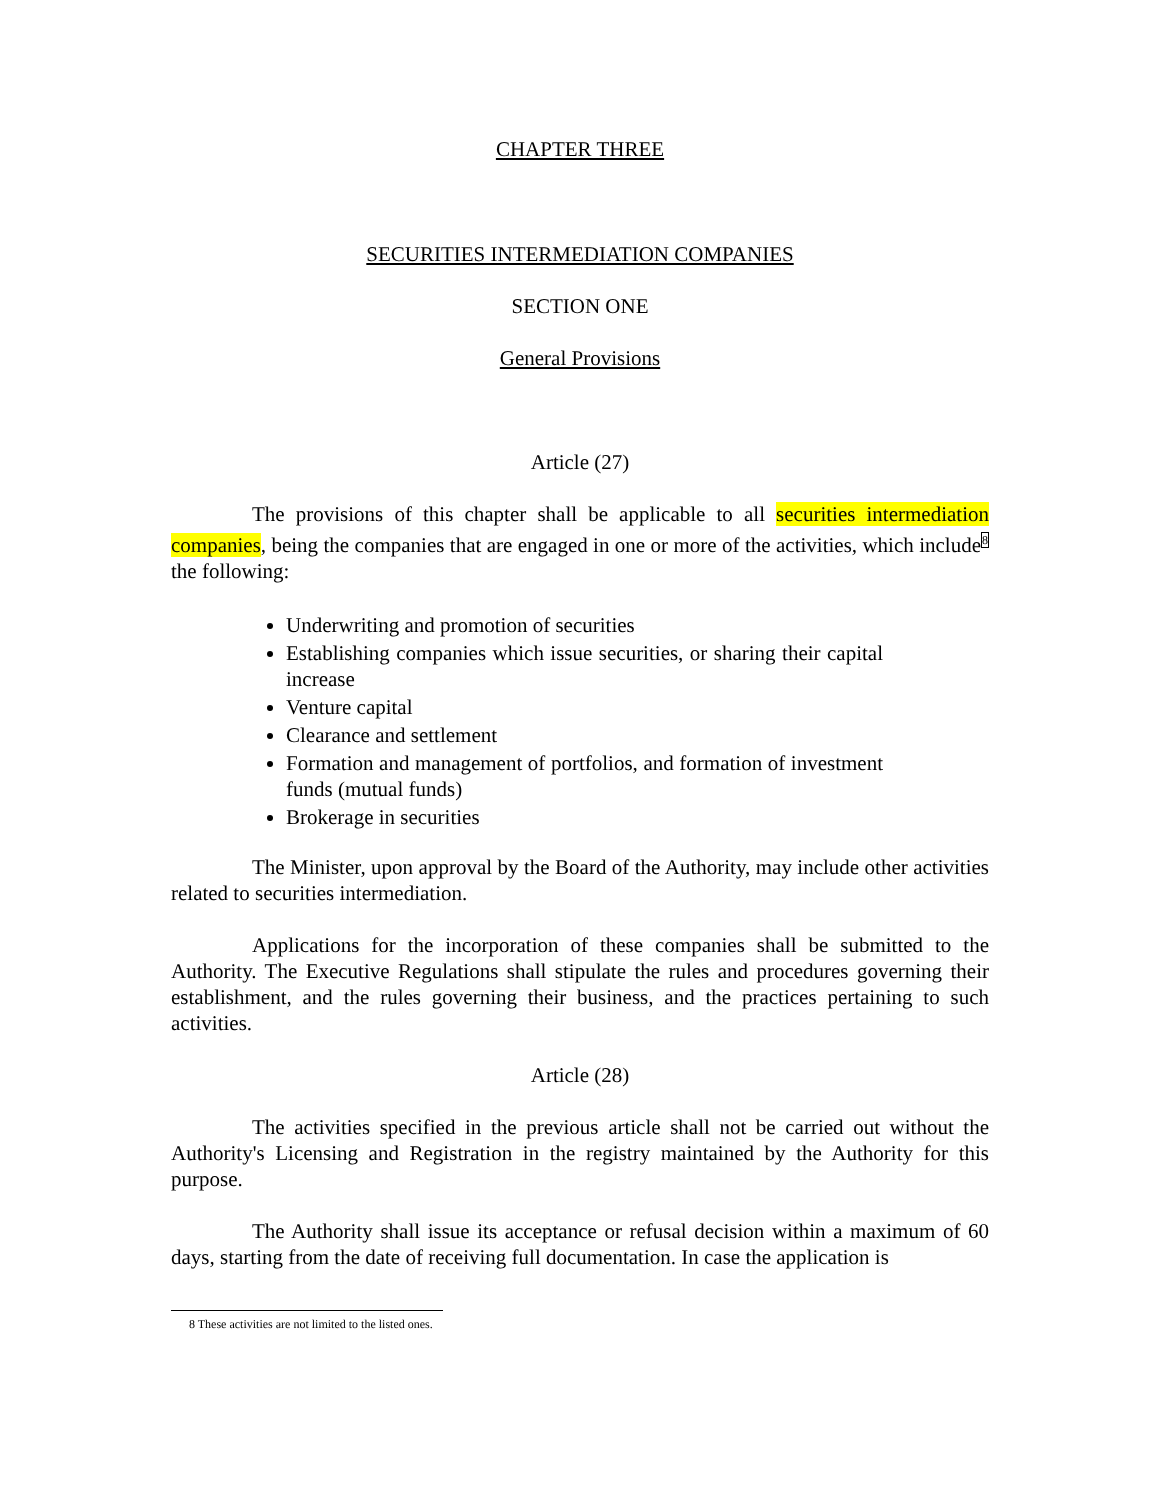CHAPTER THREE
SECURITIES INTERMEDIATION COMPANIES
SECTION ONE
General Provisions
Article (27)
The provisions of this chapter shall be applicable to all securities intermediation companies, being the companies that are engaged in one or more of the activities, which include<sup>8</sup> the following:
Underwriting and promotion of securities
Establishing companies which issue securities, or sharing their capital increase
Venture capital
Clearance and settlement
Formation and management of portfolios, and formation of investment funds (mutual funds)
Brokerage in securities
The Minister, upon approval by the Board of the Authority, may include other activities related to securities intermediation.
Applications for the incorporation of these companies shall be submitted to the Authority. The Executive Regulations shall stipulate the rules and procedures governing their establishment, and the rules governing their business, and the practices pertaining to such activities.
Article (28)
The activities specified in the previous article shall not be carried out without the Authority's Licensing and Registration in the registry maintained by the Authority for this purpose.
The Authority shall issue its acceptance or refusal decision within a maximum of 60 days, starting from the date of receiving full documentation. In case the application is
8 These activities are not limited to the listed ones.